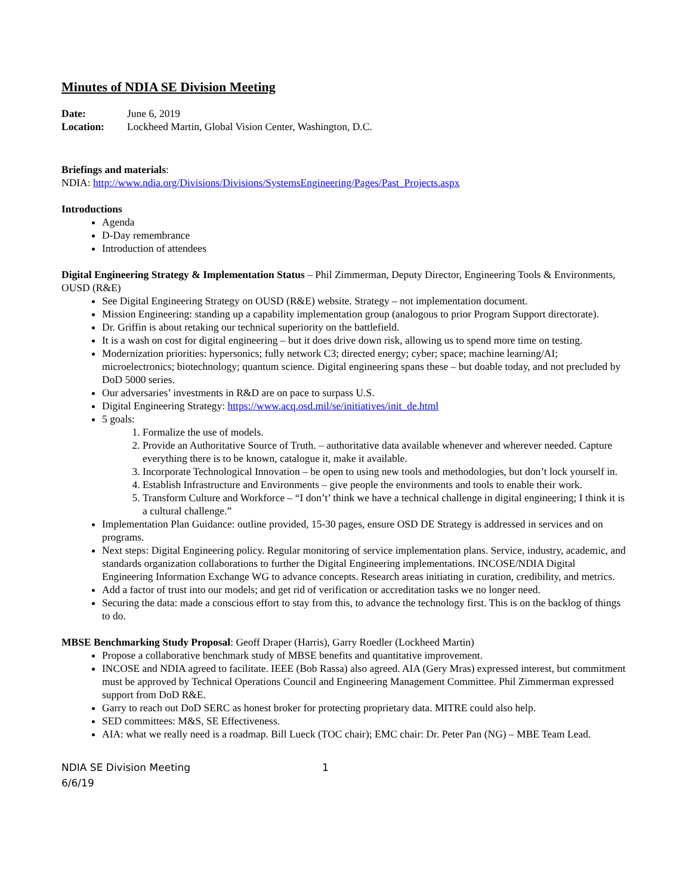Minutes of NDIA SE Division Meeting
| Date: | June 6, 2019 |
| Location: | Lockheed Martin, Global Vision Center, Washington, D.C. |
Briefings and materials:
NDIA: http://www.ndia.org/Divisions/Divisions/SystemsEngineering/Pages/Past_Projects.aspx
Introductions
Agenda
D-Day remembrance
Introduction of attendees
Digital Engineering Strategy & Implementation Status – Phil Zimmerman, Deputy Director, Engineering Tools & Environments, OUSD (R&E)
See Digital Engineering Strategy on OUSD (R&E) website. Strategy – not implementation document.
Mission Engineering: standing up a capability implementation group (analogous to prior Program Support directorate).
Dr. Griffin is about retaking our technical superiority on the battlefield.
It is a wash on cost for digital engineering – but it does drive down risk, allowing us to spend more time on testing.
Modernization priorities: hypersonics; fully network C3; directed energy; cyber; space; machine learning/AI; microelectronics; biotechnology; quantum science. Digital engineering spans these – but doable today, and not precluded by DoD 5000 series.
Our adversaries’ investments in R&D are on pace to surpass U.S.
Digital Engineering Strategy: https://www.acq.osd.mil/se/initiatives/init_de.html
5 goals:
1. Formalize the use of models.
2. Provide an Authoritative Source of Truth. – authoritative data available whenever and wherever needed. Capture everything there is to be known, catalogue it, make it available.
3. Incorporate Technological Innovation – be open to using new tools and methodologies, but don’t lock yourself in.
4. Establish Infrastructure and Environments – give people the environments and tools to enable their work.
5. Transform Culture and Workforce – “I don’t’ think we have a technical challenge in digital engineering; I think it is a cultural challenge.”
Implementation Plan Guidance: outline provided, 15-30 pages, ensure OSD DE Strategy is addressed in services and on programs.
Next steps: Digital Engineering policy. Regular monitoring of service implementation plans. Service, industry, academic, and standards organization collaborations to further the Digital Engineering implementations. INCOSE/NDIA Digital Engineering Information Exchange WG to advance concepts. Research areas initiating in curation, credibility, and metrics.
Add a factor of trust into our models; and get rid of verification or accreditation tasks we no longer need.
Securing the data: made a conscious effort to stay from this, to advance the technology first. This is on the backlog of things to do.
MBSE Benchmarking Study Proposal: Geoff Draper (Harris), Garry Roedler (Lockheed Martin)
Propose a collaborative benchmark study of MBSE benefits and quantitative improvement.
INCOSE and NDIA agreed to facilitate. IEEE (Bob Rassa) also agreed. AIA (Gery Mras) expressed interest, but commitment must be approved by Technical Operations Council and Engineering Management Committee. Phil Zimmerman expressed support from DoD R&E.
Garry to reach out DoD SERC as honest broker for protecting proprietary data. MITRE could also help.
SED committees: M&S, SE Effectiveness.
AIA: what we really need is a roadmap. Bill Lueck (TOC chair); EMC chair: Dr. Peter Pan (NG) – MBE Team Lead.
NDIA SE Division Meeting
6/6/19
1